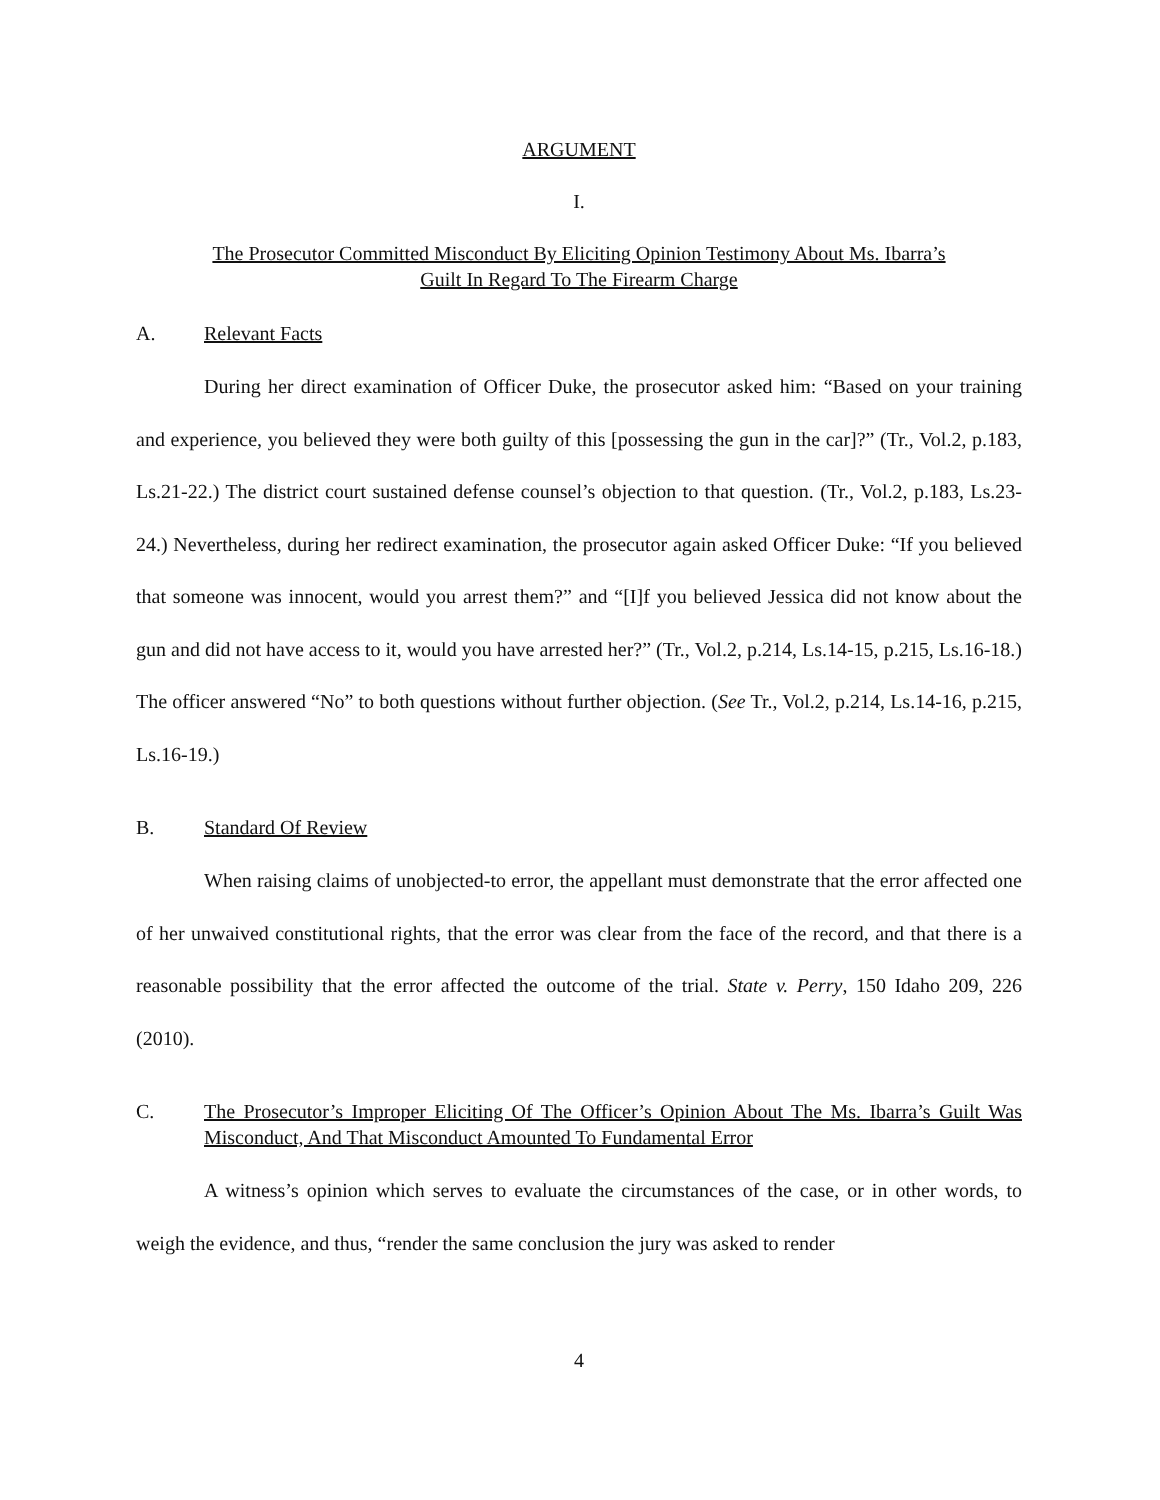ARGUMENT
I.
The Prosecutor Committed Misconduct By Eliciting Opinion Testimony About Ms. Ibarra’s
Guilt In Regard To The Firearm Charge
A. Relevant Facts
During her direct examination of Officer Duke, the prosecutor asked him: “Based on your training and experience, you believed they were both guilty of this [possessing the gun in the car]?” (Tr., Vol.2, p.183, Ls.21-22.) The district court sustained defense counsel’s objection to that question. (Tr., Vol.2, p.183, Ls.23-24.) Nevertheless, during her redirect examination, the prosecutor again asked Officer Duke: “If you believed that someone was innocent, would you arrest them?” and “[I]f you believed Jessica did not know about the gun and did not have access to it, would you have arrested her?” (Tr., Vol.2, p.214, Ls.14-15, p.215, Ls.16-18.) The officer answered “No” to both questions without further objection. (See Tr., Vol.2, p.214, Ls.14-16, p.215, Ls.16-19.)
B. Standard Of Review
When raising claims of unobjected-to error, the appellant must demonstrate that the error affected one of her unwaived constitutional rights, that the error was clear from the face of the record, and that there is a reasonable possibility that the error affected the outcome of the trial. State v. Perry, 150 Idaho 209, 226 (2010).
C. The Prosecutor’s Improper Eliciting Of The Officer’s Opinion About The Ms. Ibarra’s Guilt Was Misconduct, And That Misconduct Amounted To Fundamental Error
A witness’s opinion which serves to evaluate the circumstances of the case, or in other words, to weigh the evidence, and thus, “render the same conclusion the jury was asked to render
4